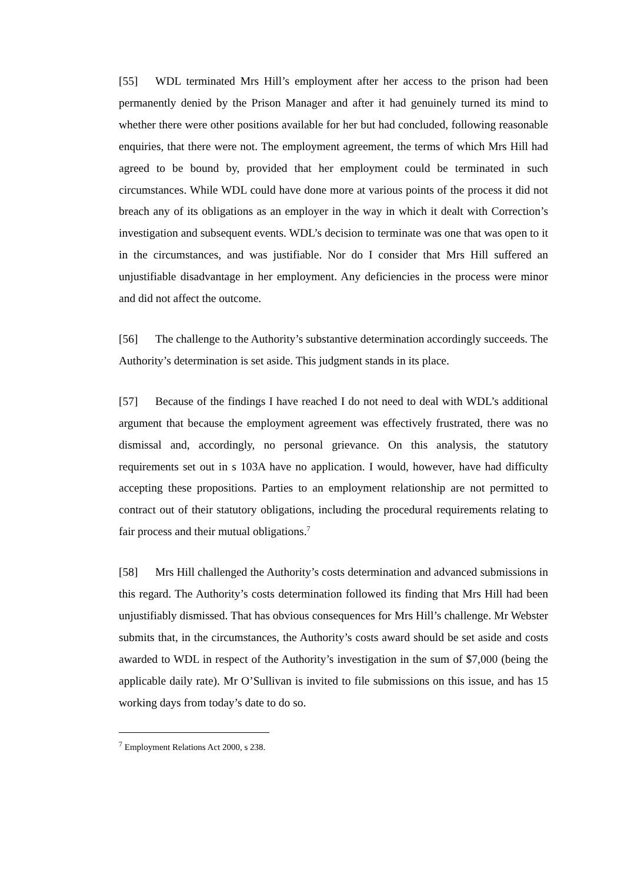[55] WDL terminated Mrs Hill’s employment after her access to the prison had been permanently denied by the Prison Manager and after it had genuinely turned its mind to whether there were other positions available for her but had concluded, following reasonable enquiries, that there were not. The employment agreement, the terms of which Mrs Hill had agreed to be bound by, provided that her employment could be terminated in such circumstances. While WDL could have done more at various points of the process it did not breach any of its obligations as an employer in the way in which it dealt with Correction’s investigation and subsequent events. WDL’s decision to terminate was one that was open to it in the circumstances, and was justifiable. Nor do I consider that Mrs Hill suffered an unjustifiable disadvantage in her employment. Any deficiencies in the process were minor and did not affect the outcome.
[56] The challenge to the Authority’s substantive determination accordingly succeeds. The Authority’s determination is set aside. This judgment stands in its place.
[57] Because of the findings I have reached I do not need to deal with WDL’s additional argument that because the employment agreement was effectively frustrated, there was no dismissal and, accordingly, no personal grievance. On this analysis, the statutory requirements set out in s 103A have no application. I would, however, have had difficulty accepting these propositions. Parties to an employment relationship are not permitted to contract out of their statutory obligations, including the procedural requirements relating to fair process and their mutual obligations.<sup>7</sup>
[58] Mrs Hill challenged the Authority’s costs determination and advanced submissions in this regard. The Authority’s costs determination followed its finding that Mrs Hill had been unjustifiably dismissed. That has obvious consequences for Mrs Hill’s challenge. Mr Webster submits that, in the circumstances, the Authority’s costs award should be set aside and costs awarded to WDL in respect of the Authority’s investigation in the sum of $7,000 (being the applicable daily rate). Mr O’Sullivan is invited to file submissions on this issue, and has 15 working days from today’s date to do so.
<sup>7</sup> Employment Relations Act 2000, s 238.